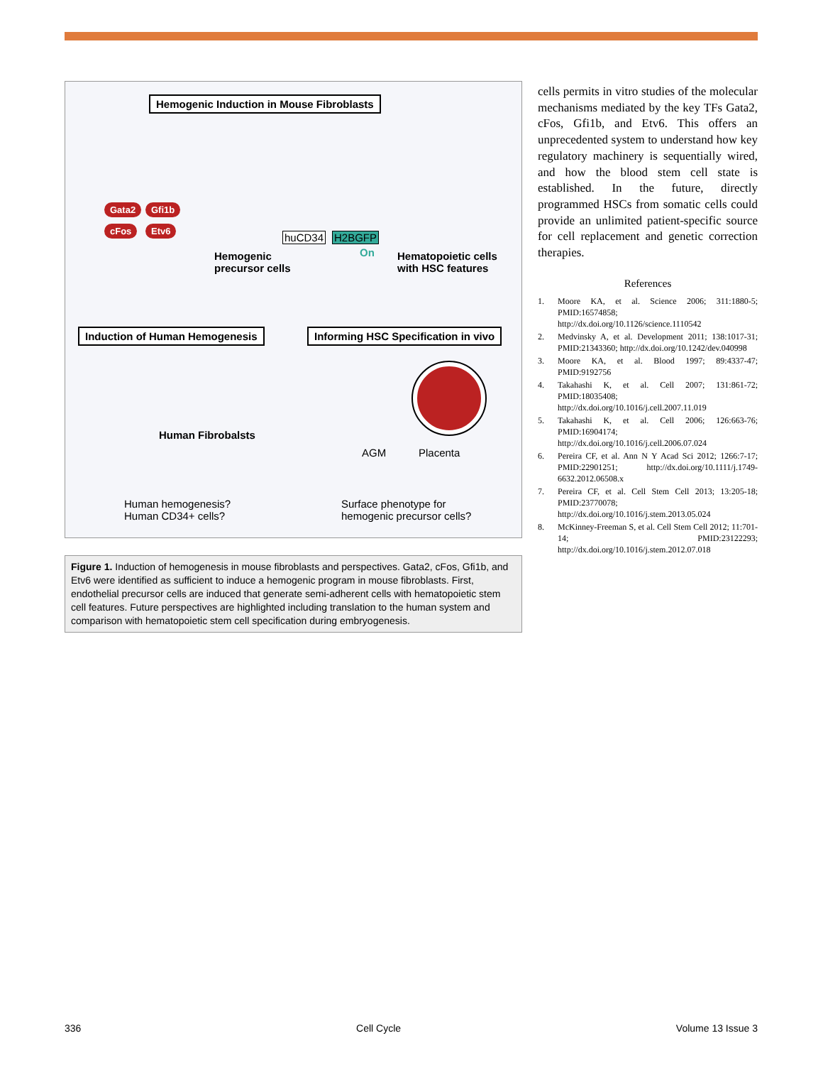Hemogenic Induction in Mouse Fibroblasts
Gata2 Gfi1b
cFos Etv6
huCD34 H2BGFP
On
Hemogenic
precursor cells
Hematopoietic cells
with HSC features
Induction of Human Hemogenesis
Informing HSC Specification in vivo
Human Fibrobalsts
AGM Placenta
Human hemogenesis?
Human CD34+ cells?
Surface phenotype for
hemogenic precursor cells?
Figure 1. Induction of hemogenesis in mouse fibroblasts and perspectives. Gata2, cFos, Gfi1b, and Etv6 were identified as sufficient to induce a hemogenic program in mouse fibroblasts. First, endothelial precursor cells are induced that generate semi-adherent cells with hematopoietic stem cell features. Future perspectives are highlighted including translation to the human system and comparison with hematopoietic stem cell specification during embryogenesis.
cells permits in vitro studies of the molecular mechanisms mediated by the key TFs Gata2, cFos, Gfi1b, and Etv6. This offers an unprecedented system to understand how key regulatory machinery is sequentially wired, and how the blood stem cell state is established. In the future, directly programmed HSCs from somatic cells could provide an unlimited patient-specific source for cell replacement and genetic correction therapies.
References
1. Moore KA, et al. Science 2006; 311:1880-5; PMID:16574858; http://dx.doi.org/10.1126/science.1110542
2. Medvinsky A, et al. Development 2011; 138:1017-31; PMID:21343360; http://dx.doi.org/10.1242/dev.040998
3. Moore KA, et al. Blood 1997; 89:4337-47; PMID:9192756
4. Takahashi K, et al. Cell 2007; 131:861-72; PMID:18035408; http://dx.doi.org/10.1016/j.cell.2007.11.019
5. Takahashi K, et al. Cell 2006; 126:663-76; PMID:16904174; http://dx.doi.org/10.1016/j.cell.2006.07.024
6. Pereira CF, et al. Ann N Y Acad Sci 2012; 1266:7-17; PMID:22901251; http://dx.doi.org/10.1111/j.1749-6632.2012.06508.x
7. Pereira CF, et al. Cell Stem Cell 2013; 13:205-18; PMID:23770078; http://dx.doi.org/10.1016/j.stem.2013.05.024
8. McKinney-Freeman S, et al. Cell Stem Cell 2012; 11:701-14; PMID:23122293; http://dx.doi.org/10.1016/j.stem.2012.07.018
336 Cell Cycle Volume 13 Issue 3